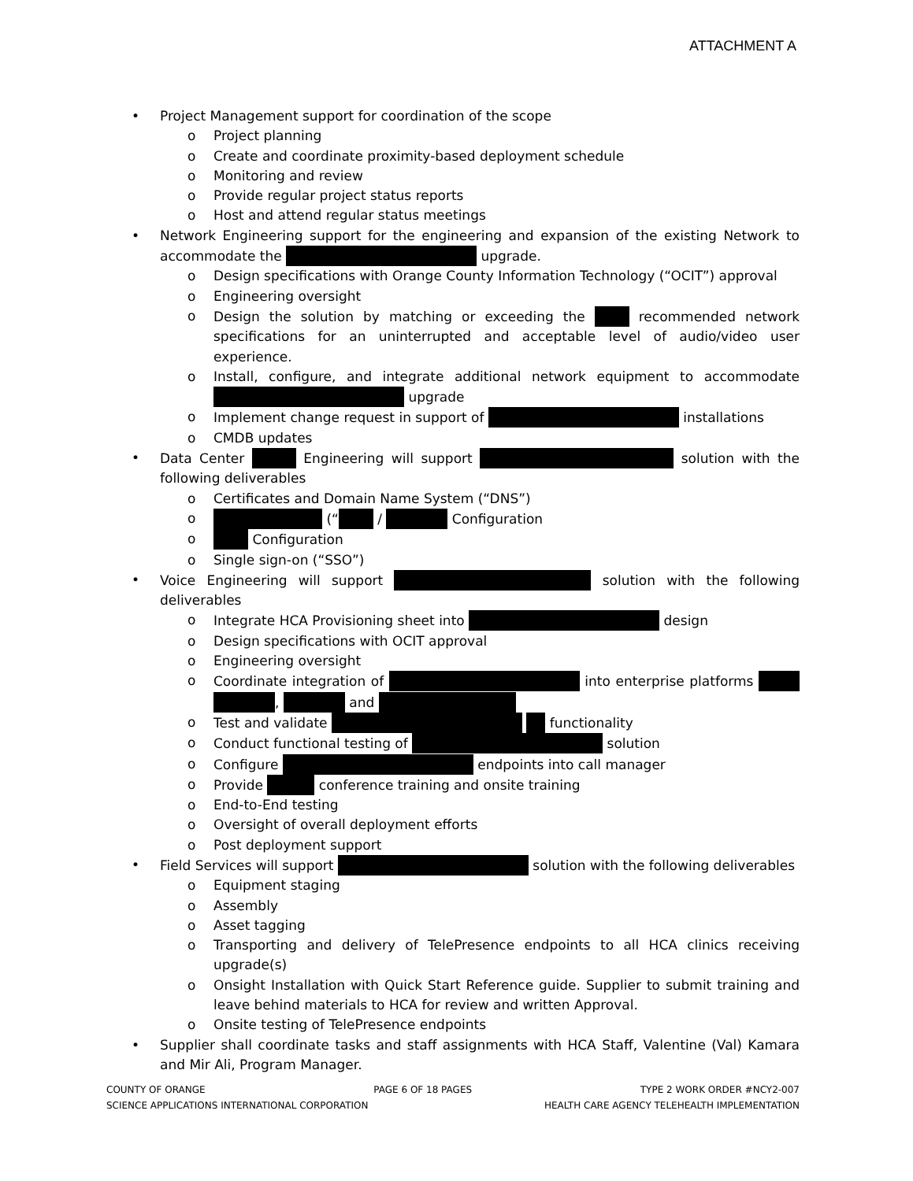ATTACHMENT A
• Project Management support for coordination of the scope
o Project planning
o Create and coordinate proximity-based deployment schedule
o Monitoring and review
o Provide regular project status reports
o Host and attend regular status meetings
• Network Engineering support for the engineering and expansion of the existing Network to accommodate the upgrade.
o Design specifications with Orange County Information Technology (“OCIT”) approval
o Engineering oversight
o Design the solution by matching or exceeding the recommended network specifications for an uninterrupted and acceptable level of audio/video user experience.
o Install, configure, and integrate additional network equipment to accommodate upgrade
o Implement change request in support of installations
o CMDB updates
• Data Center Engineering will support solution with the following deliverables
o Certificates and Domain Name System (“DNS”)
o (“ / Configuration
o Configuration
o Single sign-on (“SSO”)
• Voice Engineering will support solution with the following deliverables
o Integrate HCA Provisioning sheet into design
o Design specifications with OCIT approval
o Engineering oversight
o Coordinate integration of into enterprise platforms , and
o Test and validate functionality
o Conduct functional testing of solution
o Configure endpoints into call manager
o Provide conference training and onsite training
o End-to-End testing
o Oversight of overall deployment efforts
o Post deployment support
• Field Services will support solution with the following deliverables
o Equipment staging
o Assembly
o Asset tagging
o Transporting and delivery of TelePresence endpoints to all HCA clinics receiving upgrade(s)
o Onsight Installation with Quick Start Reference guide. Supplier to submit training and leave behind materials to HCA for review and written Approval.
o Onsite testing of TelePresence endpoints
• Supplier shall coordinate tasks and staff assignments with HCA Staff, Valentine (Val) Kamara and Mir Ali, Program Manager.
COUNTY OF ORANGE PAGE 6 OF 18 PAGES TYPE 2 WORK ORDER #NCY2-007
SCIENCE APPLICATIONS INTERNATIONAL CORPORATION HEALTH CARE AGENCY TELEHEALTH IMPLEMENTATION